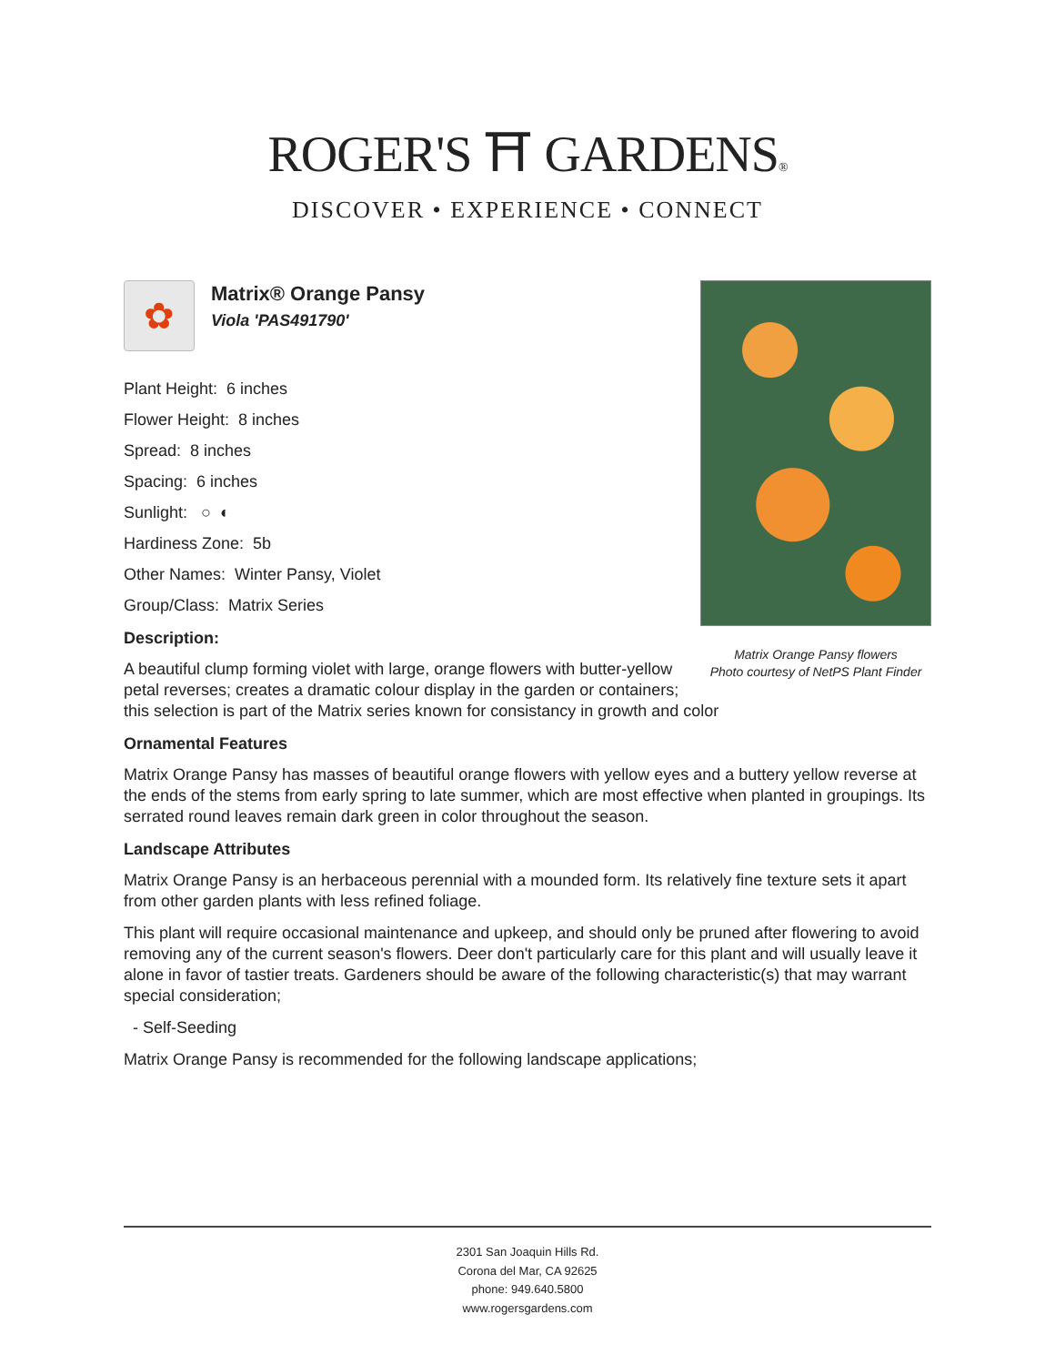ROGER'S ⛩ GARDENS®
DISCOVER • EXPERIENCE • CONNECT
Matrix Orange Pansy flowers
Photo courtesy of NetPS Plant Finder
✿
Matrix® Orange Pansy
Viola 'PAS491790'
Plant Height: 6 inches
Flower Height: 8 inches
Spread: 8 inches
Spacing: 6 inches
Sunlight: ○ ◐
Hardiness Zone: 5b
Other Names: Winter Pansy, Violet
Group/Class: Matrix Series
Description:
A beautiful clump forming violet with large, orange flowers with butter-yellow petal reverses; creates a dramatic colour display in the garden or containers; this selection is part of the Matrix series known for consistancy in growth and color
Ornamental Features
Matrix Orange Pansy has masses of beautiful orange flowers with yellow eyes and a buttery yellow reverse at the ends of the stems from early spring to late summer, which are most effective when planted in groupings. Its serrated round leaves remain dark green in color throughout the season.
Landscape Attributes
Matrix Orange Pansy is an herbaceous perennial with a mounded form. Its relatively fine texture sets it apart from other garden plants with less refined foliage.
This plant will require occasional maintenance and upkeep, and should only be pruned after flowering to avoid removing any of the current season's flowers. Deer don't particularly care for this plant and will usually leave it alone in favor of tastier treats. Gardeners should be aware of the following characteristic(s) that may warrant special consideration;
- Self-Seeding
Matrix Orange Pansy is recommended for the following landscape applications;
2301 San Joaquin Hills Rd.
Corona del Mar, CA 92625
phone: 949.640.5800
www.rogersgardens.com